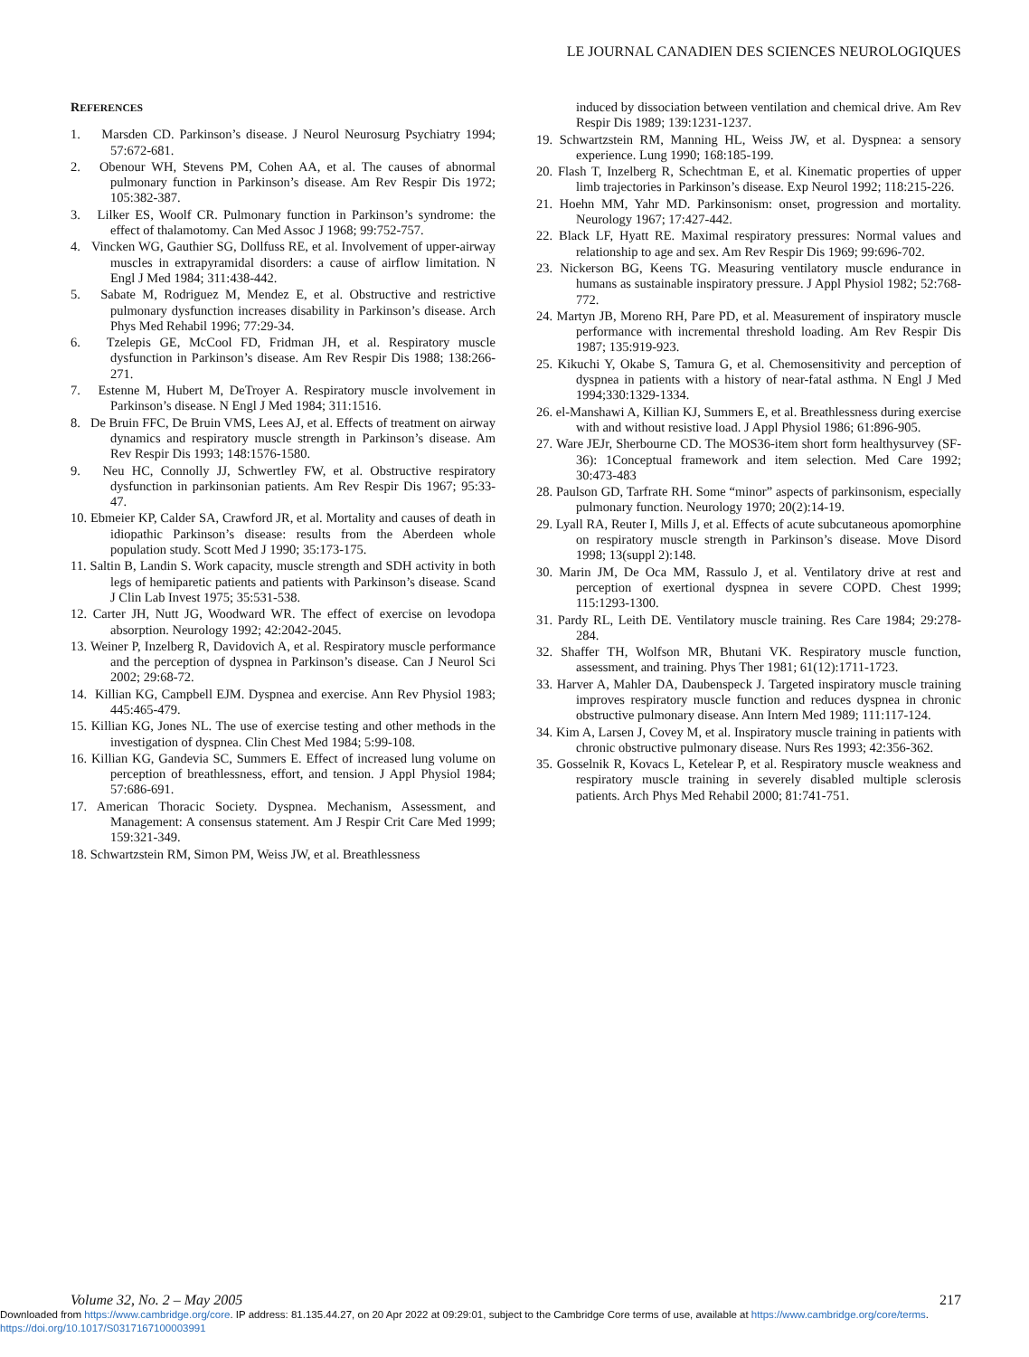LE JOURNAL CANADIEN DES SCIENCES NEUROLOGIQUES
REFERENCES
1. Marsden CD. Parkinson’s disease. J Neurol Neurosurg Psychiatry 1994; 57:672-681.
2. Obenour WH, Stevens PM, Cohen AA, et al. The causes of abnormal pulmonary function in Parkinson’s disease. Am Rev Respir Dis 1972; 105:382-387.
3. Lilker ES, Woolf CR. Pulmonary function in Parkinson’s syndrome: the effect of thalamotomy. Can Med Assoc J 1968; 99:752-757.
4. Vincken WG, Gauthier SG, Dollfuss RE, et al. Involvement of upper-airway muscles in extrapyramidal disorders: a cause of airflow limitation. N Engl J Med 1984; 311:438-442.
5. Sabate M, Rodriguez M, Mendez E, et al. Obstructive and restrictive pulmonary dysfunction increases disability in Parkinson’s disease. Arch Phys Med Rehabil 1996; 77:29-34.
6. Tzelepis GE, McCool FD, Fridman JH, et al. Respiratory muscle dysfunction in Parkinson’s disease. Am Rev Respir Dis 1988; 138:266-271.
7. Estenne M, Hubert M, DeTroyer A. Respiratory muscle involvement in Parkinson’s disease. N Engl J Med 1984; 311:1516.
8. De Bruin FFC, De Bruin VMS, Lees AJ, et al. Effects of treatment on airway dynamics and respiratory muscle strength in Parkinson’s disease. Am Rev Respir Dis 1993; 148:1576-1580.
9. Neu HC, Connolly JJ, Schwertley FW, et al. Obstructive respiratory dysfunction in parkinsonian patients. Am Rev Respir Dis 1967; 95:33-47.
10. Ebmeier KP, Calder SA, Crawford JR, et al. Mortality and causes of death in idiopathic Parkinson’s disease: results from the Aberdeen whole population study. Scott Med J 1990; 35:173-175.
11. Saltin B, Landin S. Work capacity, muscle strength and SDH activity in both legs of hemiparetic patients and patients with Parkinson’s disease. Scand J Clin Lab Invest 1975; 35:531-538.
12. Carter JH, Nutt JG, Woodward WR. The effect of exercise on levodopa absorption. Neurology 1992; 42:2042-2045.
13. Weiner P, Inzelberg R, Davidovich A, et al. Respiratory muscle performance and the perception of dyspnea in Parkinson’s disease. Can J Neurol Sci 2002; 29:68-72.
14. Killian KG, Campbell EJM. Dyspnea and exercise. Ann Rev Physiol 1983; 445:465-479.
15. Killian KG, Jones NL. The use of exercise testing and other methods in the investigation of dyspnea. Clin Chest Med 1984; 5:99-108.
16. Killian KG, Gandevia SC, Summers E. Effect of increased lung volume on perception of breathlessness, effort, and tension. J Appl Physiol 1984; 57:686-691.
17. American Thoracic Society. Dyspnea. Mechanism, Assessment, and Management: A consensus statement. Am J Respir Crit Care Med 1999; 159:321-349.
18. Schwartzstein RM, Simon PM, Weiss JW, et al. Breathlessness
induced by dissociation between ventilation and chemical drive. Am Rev Respir Dis 1989; 139:1231-1237.
19. Schwartzstein RM, Manning HL, Weiss JW, et al. Dyspnea: a sensory experience. Lung 1990; 168:185-199.
20. Flash T, Inzelberg R, Schechtman E, et al. Kinematic properties of upper limb trajectories in Parkinson’s disease. Exp Neurol 1992; 118:215-226.
21. Hoehn MM, Yahr MD. Parkinsonism: onset, progression and mortality. Neurology 1967; 17:427-442.
22. Black LF, Hyatt RE. Maximal respiratory pressures: Normal values and relationship to age and sex. Am Rev Respir Dis 1969; 99:696-702.
23. Nickerson BG, Keens TG. Measuring ventilatory muscle endurance in humans as sustainable inspiratory pressure. J Appl Physiol 1982; 52:768-772.
24. Martyn JB, Moreno RH, Pare PD, et al. Measurement of inspiratory muscle performance with incremental threshold loading. Am Rev Respir Dis 1987; 135:919-923.
25. Kikuchi Y, Okabe S, Tamura G, et al. Chemosensitivity and perception of dyspnea in patients with a history of near-fatal asthma. N Engl J Med 1994;330:1329-1334.
26. el-Manshawi A, Killian KJ, Summers E, et al. Breathlessness during exercise with and without resistive load. J Appl Physiol 1986; 61:896-905.
27. Ware JEJr, Sherbourne CD. The MOS36-item short form healthysurvey (SF-36): 1Conceptual framework and item selection. Med Care 1992; 30:473-483
28. Paulson GD, Tarfrate RH. Some “minor” aspects of parkinsonism, especially pulmonary function. Neurology 1970; 20(2):14-19.
29. Lyall RA, Reuter I, Mills J, et al. Effects of acute subcutaneous apomorphine on respiratory muscle strength in Parkinson’s disease. Move Disord 1998; 13(suppl 2):148.
30. Marin JM, De Oca MM, Rassulo J, et al. Ventilatory drive at rest and perception of exertional dyspnea in severe COPD. Chest 1999; 115:1293-1300.
31. Pardy RL, Leith DE. Ventilatory muscle training. Res Care 1984; 29:278-284.
32. Shaffer TH, Wolfson MR, Bhutani VK. Respiratory muscle function, assessment, and training. Phys Ther 1981; 61(12):1711-1723.
33. Harver A, Mahler DA, Daubenspeck J. Targeted inspiratory muscle training improves respiratory muscle function and reduces dyspnea in chronic obstructive pulmonary disease. Ann Intern Med 1989; 111:117-124.
34. Kim A, Larsen J, Covey M, et al. Inspiratory muscle training in patients with chronic obstructive pulmonary disease. Nurs Res 1993; 42:356-362.
35. Gosselnik R, Kovacs L, Ketelear P, et al. Respiratory muscle weakness and respiratory muscle training in severely disabled multiple sclerosis patients. Arch Phys Med Rehabil 2000; 81:741-751.
Volume 32, No. 2 – May 2005 217
Downloaded from https://www.cambridge.org/core. IP address: 81.135.44.27, on 20 Apr 2022 at 09:29:01, subject to the Cambridge Core terms of use, available at https://www.cambridge.org/core/terms.
https://doi.org/10.1017/S0317167100003991